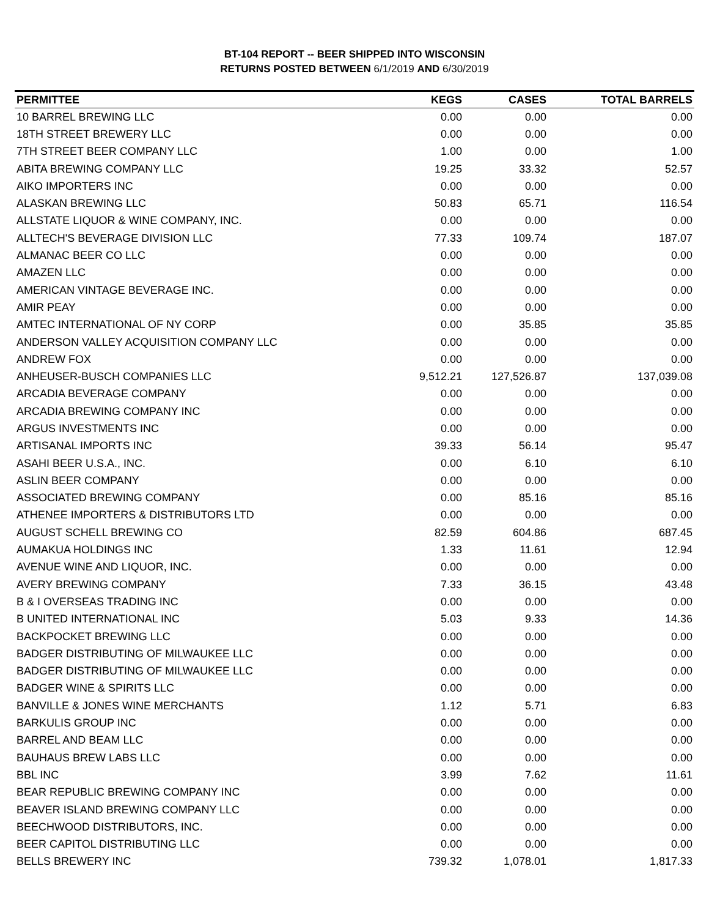BT-104 REPORT -- BEER SHIPPED INTO WISCONSIN
RETURNS POSTED BETWEEN 6/1/2019 AND 6/30/2019
| PERMITTEE | KEGS | CASES | TOTAL BARRELS |
| --- | --- | --- | --- |
| 10 BARREL BREWING LLC | 0.00 | 0.00 | 0.00 |
| 18TH STREET BREWERY LLC | 0.00 | 0.00 | 0.00 |
| 7TH STREET BEER COMPANY LLC | 1.00 | 0.00 | 1.00 |
| ABITA BREWING COMPANY LLC | 19.25 | 33.32 | 52.57 |
| AIKO IMPORTERS INC | 0.00 | 0.00 | 0.00 |
| ALASKAN BREWING LLC | 50.83 | 65.71 | 116.54 |
| ALLSTATE LIQUOR & WINE COMPANY, INC. | 0.00 | 0.00 | 0.00 |
| ALLTECH'S BEVERAGE DIVISION LLC | 77.33 | 109.74 | 187.07 |
| ALMANAC BEER CO LLC | 0.00 | 0.00 | 0.00 |
| AMAZEN LLC | 0.00 | 0.00 | 0.00 |
| AMERICAN VINTAGE BEVERAGE INC. | 0.00 | 0.00 | 0.00 |
| AMIR PEAY | 0.00 | 0.00 | 0.00 |
| AMTEC INTERNATIONAL OF NY CORP | 0.00 | 35.85 | 35.85 |
| ANDERSON VALLEY ACQUISITION COMPANY LLC | 0.00 | 0.00 | 0.00 |
| ANDREW FOX | 0.00 | 0.00 | 0.00 |
| ANHEUSER-BUSCH COMPANIES LLC | 9,512.21 | 127,526.87 | 137,039.08 |
| ARCADIA BEVERAGE COMPANY | 0.00 | 0.00 | 0.00 |
| ARCADIA BREWING COMPANY INC | 0.00 | 0.00 | 0.00 |
| ARGUS INVESTMENTS INC | 0.00 | 0.00 | 0.00 |
| ARTISANAL IMPORTS INC | 39.33 | 56.14 | 95.47 |
| ASAHI BEER U.S.A., INC. | 0.00 | 6.10 | 6.10 |
| ASLIN BEER COMPANY | 0.00 | 0.00 | 0.00 |
| ASSOCIATED BREWING COMPANY | 0.00 | 85.16 | 85.16 |
| ATHENEE IMPORTERS & DISTRIBUTORS LTD | 0.00 | 0.00 | 0.00 |
| AUGUST SCHELL BREWING CO | 82.59 | 604.86 | 687.45 |
| AUMAKUA HOLDINGS INC | 1.33 | 11.61 | 12.94 |
| AVENUE WINE AND LIQUOR, INC. | 0.00 | 0.00 | 0.00 |
| AVERY BREWING COMPANY | 7.33 | 36.15 | 43.48 |
| B & I OVERSEAS TRADING INC | 0.00 | 0.00 | 0.00 |
| B UNITED INTERNATIONAL INC | 5.03 | 9.33 | 14.36 |
| BACKPOCKET BREWING LLC | 0.00 | 0.00 | 0.00 |
| BADGER DISTRIBUTING OF MILWAUKEE LLC | 0.00 | 0.00 | 0.00 |
| BADGER DISTRIBUTING OF MILWAUKEE LLC | 0.00 | 0.00 | 0.00 |
| BADGER WINE & SPIRITS LLC | 0.00 | 0.00 | 0.00 |
| BANVILLE & JONES WINE MERCHANTS | 1.12 | 5.71 | 6.83 |
| BARKULIS GROUP INC | 0.00 | 0.00 | 0.00 |
| BARREL AND BEAM LLC | 0.00 | 0.00 | 0.00 |
| BAUHAUS BREW LABS LLC | 0.00 | 0.00 | 0.00 |
| BBL INC | 3.99 | 7.62 | 11.61 |
| BEAR REPUBLIC BREWING COMPANY INC | 0.00 | 0.00 | 0.00 |
| BEAVER ISLAND BREWING COMPANY LLC | 0.00 | 0.00 | 0.00 |
| BEECHWOOD DISTRIBUTORS, INC. | 0.00 | 0.00 | 0.00 |
| BEER CAPITOL DISTRIBUTING LLC | 0.00 | 0.00 | 0.00 |
| BELLS BREWERY INC | 739.32 | 1,078.01 | 1,817.33 |